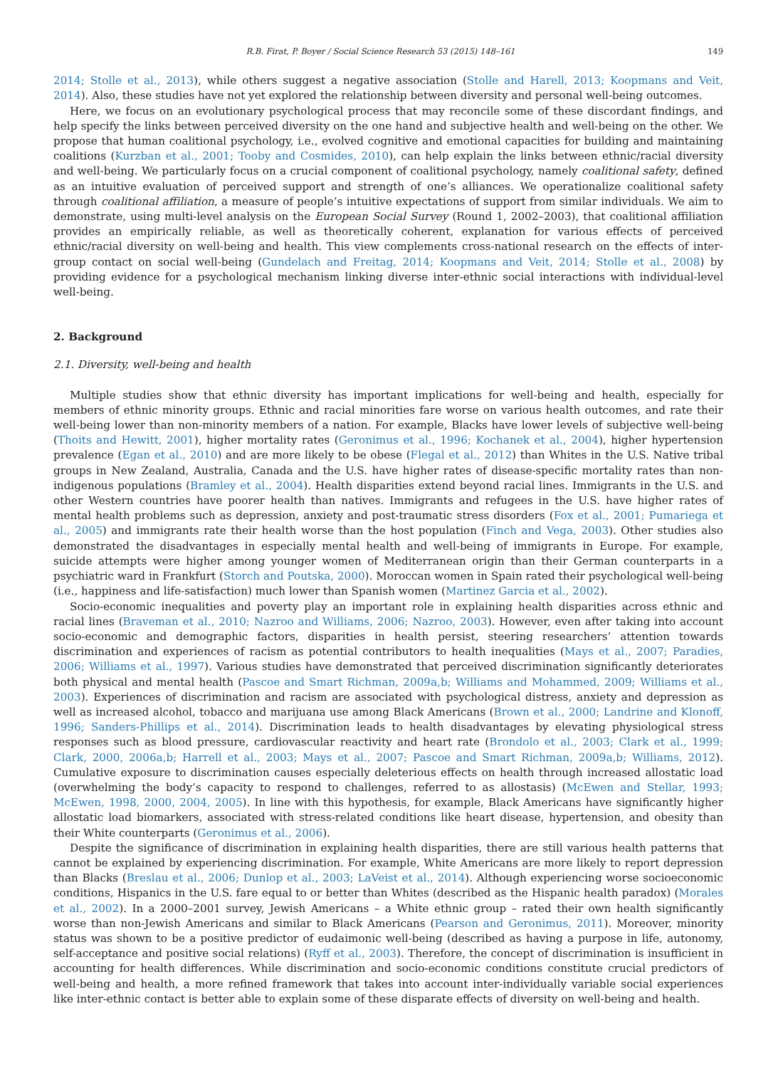R.B. Firat, P. Boyer / Social Science Research 53 (2015) 148–161 149
2014; Stolle et al., 2013), while others suggest a negative association (Stolle and Harell, 2013; Koopmans and Veit, 2014). Also, these studies have not yet explored the relationship between diversity and personal well-being outcomes.
Here, we focus on an evolutionary psychological process that may reconcile some of these discordant findings, and help specify the links between perceived diversity on the one hand and subjective health and well-being on the other. We propose that human coalitional psychology, i.e., evolved cognitive and emotional capacities for building and maintaining coalitions (Kurzban et al., 2001; Tooby and Cosmides, 2010), can help explain the links between ethnic/racial diversity and well-being. We particularly focus on a crucial component of coalitional psychology, namely coalitional safety, defined as an intuitive evaluation of perceived support and strength of one’s alliances. We operationalize coalitional safety through coalitional affiliation, a measure of people’s intuitive expectations of support from similar individuals. We aim to demonstrate, using multi-level analysis on the European Social Survey (Round 1, 2002–2003), that coalitional affiliation provides an empirically reliable, as well as theoretically coherent, explanation for various effects of perceived ethnic/racial diversity on well-being and health. This view complements cross-national research on the effects of inter-group contact on social well-being (Gundelach and Freitag, 2014; Koopmans and Veit, 2014; Stolle et al., 2008) by providing evidence for a psychological mechanism linking diverse inter-ethnic social interactions with individual-level well-being.
2. Background
2.1. Diversity, well-being and health
Multiple studies show that ethnic diversity has important implications for well-being and health, especially for members of ethnic minority groups. Ethnic and racial minorities fare worse on various health outcomes, and rate their well-being lower than non-minority members of a nation. For example, Blacks have lower levels of subjective well-being (Thoits and Hewitt, 2001), higher mortality rates (Geronimus et al., 1996; Kochanek et al., 2004), higher hypertension prevalence (Egan et al., 2010) and are more likely to be obese (Flegal et al., 2012) than Whites in the U.S. Native tribal groups in New Zealand, Australia, Canada and the U.S. have higher rates of disease-specific mortality rates than non-indigenous populations (Bramley et al., 2004). Health disparities extend beyond racial lines. Immigrants in the U.S. and other Western countries have poorer health than natives. Immigrants and refugees in the U.S. have higher rates of mental health problems such as depression, anxiety and post-traumatic stress disorders (Fox et al., 2001; Pumariega et al., 2005) and immigrants rate their health worse than the host population (Finch and Vega, 2003). Other studies also demonstrated the disadvantages in especially mental health and well-being of immigrants in Europe. For example, suicide attempts were higher among younger women of Mediterranean origin than their German counterparts in a psychiatric ward in Frankfurt (Storch and Poutska, 2000). Moroccan women in Spain rated their psychological well-being (i.e., happiness and life-satisfaction) much lower than Spanish women (Martinez Garcia et al., 2002).
Socio-economic inequalities and poverty play an important role in explaining health disparities across ethnic and racial lines (Braveman et al., 2010; Nazroo and Williams, 2006; Nazroo, 2003). However, even after taking into account socio-economic and demographic factors, disparities in health persist, steering researchers’ attention towards discrimination and experiences of racism as potential contributors to health inequalities (Mays et al., 2007; Paradies, 2006; Williams et al., 1997). Various studies have demonstrated that perceived discrimination significantly deteriorates both physical and mental health (Pascoe and Smart Richman, 2009a,b; Williams and Mohammed, 2009; Williams et al., 2003). Experiences of discrimination and racism are associated with psychological distress, anxiety and depression as well as increased alcohol, tobacco and marijuana use among Black Americans (Brown et al., 2000; Landrine and Klonoff, 1996; Sanders-Phillips et al., 2014). Discrimination leads to health disadvantages by elevating physiological stress responses such as blood pressure, cardiovascular reactivity and heart rate (Brondolo et al., 2003; Clark et al., 1999; Clark, 2000, 2006a,b; Harrell et al., 2003; Mays et al., 2007; Pascoe and Smart Richman, 2009a,b; Williams, 2012). Cumulative exposure to discrimination causes especially deleterious effects on health through increased allostatic load (overwhelming the body’s capacity to respond to challenges, referred to as allostasis) (McEwen and Stellar, 1993; McEwen, 1998, 2000, 2004, 2005). In line with this hypothesis, for example, Black Americans have significantly higher allostatic load biomarkers, associated with stress-related conditions like heart disease, hypertension, and obesity than their White counterparts (Geronimus et al., 2006).
Despite the significance of discrimination in explaining health disparities, there are still various health patterns that cannot be explained by experiencing discrimination. For example, White Americans are more likely to report depression than Blacks (Breslau et al., 2006; Dunlop et al., 2003; LaVeist et al., 2014). Although experiencing worse socioeconomic conditions, Hispanics in the U.S. fare equal to or better than Whites (described as the Hispanic health paradox) (Morales et al., 2002). In a 2000–2001 survey, Jewish Americans – a White ethnic group – rated their own health significantly worse than non-Jewish Americans and similar to Black Americans (Pearson and Geronimus, 2011). Moreover, minority status was shown to be a positive predictor of eudaimonic well-being (described as having a purpose in life, autonomy, self-acceptance and positive social relations) (Ryff et al., 2003). Therefore, the concept of discrimination is insufficient in accounting for health differences. While discrimination and socio-economic conditions constitute crucial predictors of well-being and health, a more refined framework that takes into account inter-individually variable social experiences like inter-ethnic contact is better able to explain some of these disparate effects of diversity on well-being and health.